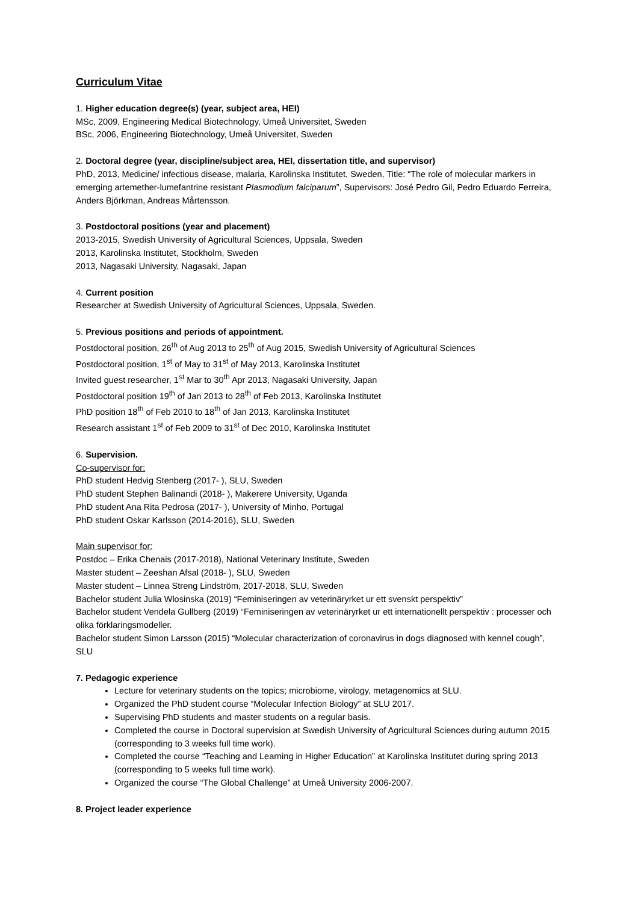Curriculum Vitae
1. Higher education degree(s) (year, subject area, HEI)
MSc, 2009, Engineering Medical Biotechnology, Umeå Universitet, Sweden
BSc, 2006, Engineering Biotechnology, Umeå Universitet, Sweden
2. Doctoral degree (year, discipline/subject area, HEI, dissertation title, and supervisor)
PhD, 2013, Medicine/ infectious disease, malaria, Karolinska Institutet, Sweden, Title: “The role of molecular markers in emerging artemether-lumefantrine resistant Plasmodium falciparum”, Supervisors: José Pedro Gil, Pedro Eduardo Ferreira, Anders Björkman, Andreas Mårtensson.
3. Postdoctoral positions (year and placement)
2013-2015, Swedish University of Agricultural Sciences, Uppsala, Sweden
2013, Karolinska Institutet, Stockholm, Sweden
2013, Nagasaki University, Nagasaki, Japan
4. Current position
Researcher at Swedish University of Agricultural Sciences, Uppsala, Sweden.
5. Previous positions and periods of appointment.
Postdoctoral position, 26<sup>th</sup> of Aug 2013 to 25<sup>th</sup> of Aug 2015, Swedish University of Agricultural Sciences
Postdoctoral position, 1<sup>st</sup> of May to 31<sup>st</sup> of May 2013, Karolinska Institutet
Invited guest researcher, 1<sup>st</sup> Mar to 30<sup>th</sup> Apr 2013, Nagasaki University, Japan
Postdoctoral position 19<sup>th</sup> of Jan 2013 to 28<sup>th</sup> of Feb 2013, Karolinska Institutet
PhD position 18<sup>th</sup> of Feb 2010 to 18<sup>th</sup> of Jan 2013, Karolinska Institutet
Research assistant 1<sup>st</sup> of Feb 2009 to 31<sup>st</sup> of Dec 2010, Karolinska Institutet
6. Supervision.
Co-supervisor for:
PhD student Hedvig Stenberg (2017- ), SLU, Sweden
PhD student Stephen Balinandi (2018- ), Makerere University, Uganda
PhD student Ana Rita Pedrosa (2017- ), University of Minho, Portugal
PhD student Oskar Karlsson (2014-2016), SLU, Sweden
Main supervisor for:
Postdoc – Erika Chenais (2017-2018), National Veterinary Institute, Sweden
Master student – Zeeshan Afsal (2018- ), SLU, Sweden
Master student – Linnea Streng Lindström, 2017-2018, SLU, Sweden
Bachelor student Julia Wlosinska (2019) “Feminiseringen av veterinäryrket ur ett svenskt perspektiv”
Bachelor student Vendela Gullberg (2019) “Feminiseringen av veterinäryrket ur ett internationellt perspektiv : processer och olika förklaringsmodeller.
Bachelor student Simon Larsson (2015) “Molecular characterization of coronavirus in dogs diagnosed with kennel cough”, SLU
7. Pedagogic experience
Lecture for veterinary students on the topics; microbiome, virology, metagenomics at SLU.
Organized the PhD student course “Molecular Infection Biology” at SLU 2017.
Supervising PhD students and master students on a regular basis.
Completed the course in Doctoral supervision at Swedish University of Agricultural Sciences during autumn 2015 (corresponding to 3 weeks full time work).
Completed the course “Teaching and Learning in Higher Education” at Karolinska Institutet during spring 2013 (corresponding to 5 weeks full time work).
Organized the course “The Global Challenge” at Umeå University 2006-2007.
8. Project leader experience